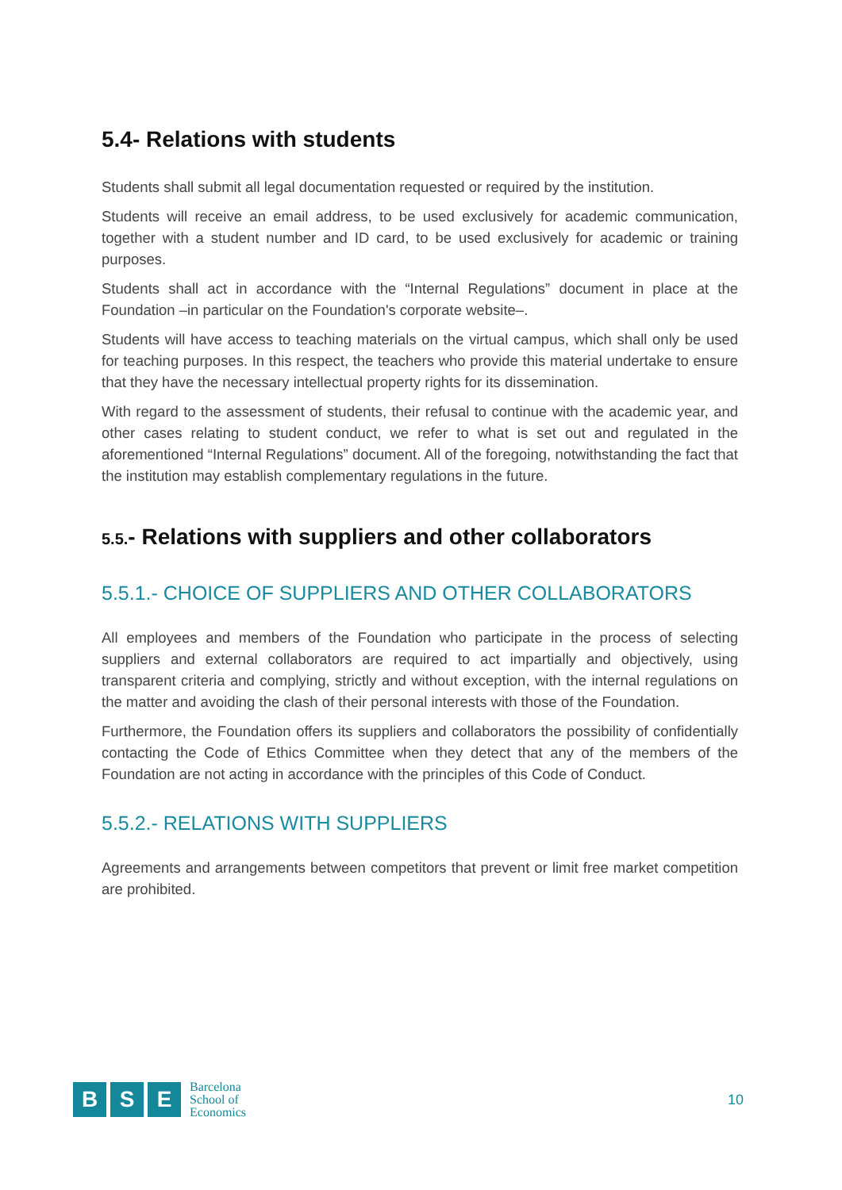5.4- Relations with students
Students shall submit all legal documentation requested or required by the institution.
Students will receive an email address, to be used exclusively for academic communication, together with a student number and ID card, to be used exclusively for academic or training purposes.
Students shall act in accordance with the “Internal Regulations” document in place at the Foundation –in particular on the Foundation's corporate website–.
Students will have access to teaching materials on the virtual campus, which shall only be used for teaching purposes. In this respect, the teachers who provide this material undertake to ensure that they have the necessary intellectual property rights for its dissemination.
With regard to the assessment of students, their refusal to continue with the academic year, and other cases relating to student conduct, we refer to what is set out and regulated in the aforementioned “Internal Regulations” document. All of the foregoing, notwithstanding the fact that the institution may establish complementary regulations in the future.
5.5.- Relations with suppliers and other collaborators
5.5.1.- CHOICE OF SUPPLIERS AND OTHER COLLABORATORS
All employees and members of the Foundation who participate in the process of selecting suppliers and external collaborators are required to act impartially and objectively, using transparent criteria and complying, strictly and without exception, with the internal regulations on the matter and avoiding the clash of their personal interests with those of the Foundation.
Furthermore, the Foundation offers its suppliers and collaborators the possibility of confidentially contacting the Code of Ethics Committee when they detect that any of the members of the Foundation are not acting in accordance with the principles of this Code of Conduct.
5.5.2.- RELATIONS WITH SUPPLIERS
Agreements and arrangements between competitors that prevent or limit free market competition are prohibited.
B S E
Barcelona
School of
Economics
10